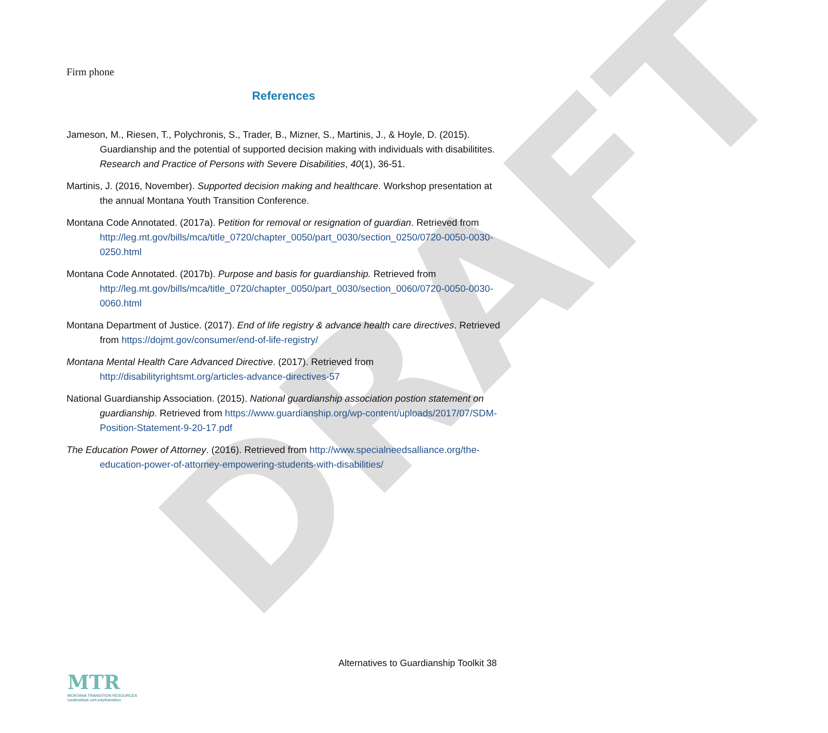DRAFT
Firm phone
References
Jameson, M., Riesen, T., Polychronis, S., Trader, B., Mizner, S., Martinis, J., & Hoyle, D. (2015). Guardianship and the potential of supported decision making with individuals with disabilitites. Research and Practice of Persons with Severe Disabilities, 40(1), 36-51.
Martinis, J. (2016, November). Supported decision making and healthcare. Workshop presentation at the annual Montana Youth Transition Conference.
Montana Code Annotated. (2017a). Petition for removal or resignation of guardian. Retrieved from http://leg.mt.gov/bills/mca/title_0720/chapter_0050/part_0030/section_0250/0720-0050-0030-0250.html
Montana Code Annotated. (2017b). Purpose and basis for guardianship. Retrieved from http://leg.mt.gov/bills/mca/title_0720/chapter_0050/part_0030/section_0060/0720-0050-0030-0060.html
Montana Department of Justice. (2017). End of life registry & advance health care directives. Retrieved from https://dojmt.gov/consumer/end-of-life-registry/
Montana Mental Health Care Advanced Directive. (2017). Retrieved from http://disabilityrightsmt.org/articles-advance-directives-57
National Guardianship Association. (2015). National guardianship association postion statement on guardianship. Retrieved from https://www.guardianship.org/wp-content/uploads/2017/07/SDM-Position-Statement-9-20-17.pdf
The Education Power of Attorney. (2016). Retrieved from http://www.specialneedsalliance.org/the-education-power-of-attorney-empowering-students-with-disabilities/
Alternatives to Guardianship Toolkit 38
MTR
MONTANA TRANSITION RESOURCES
ruralinstitute.umt.edu/transition